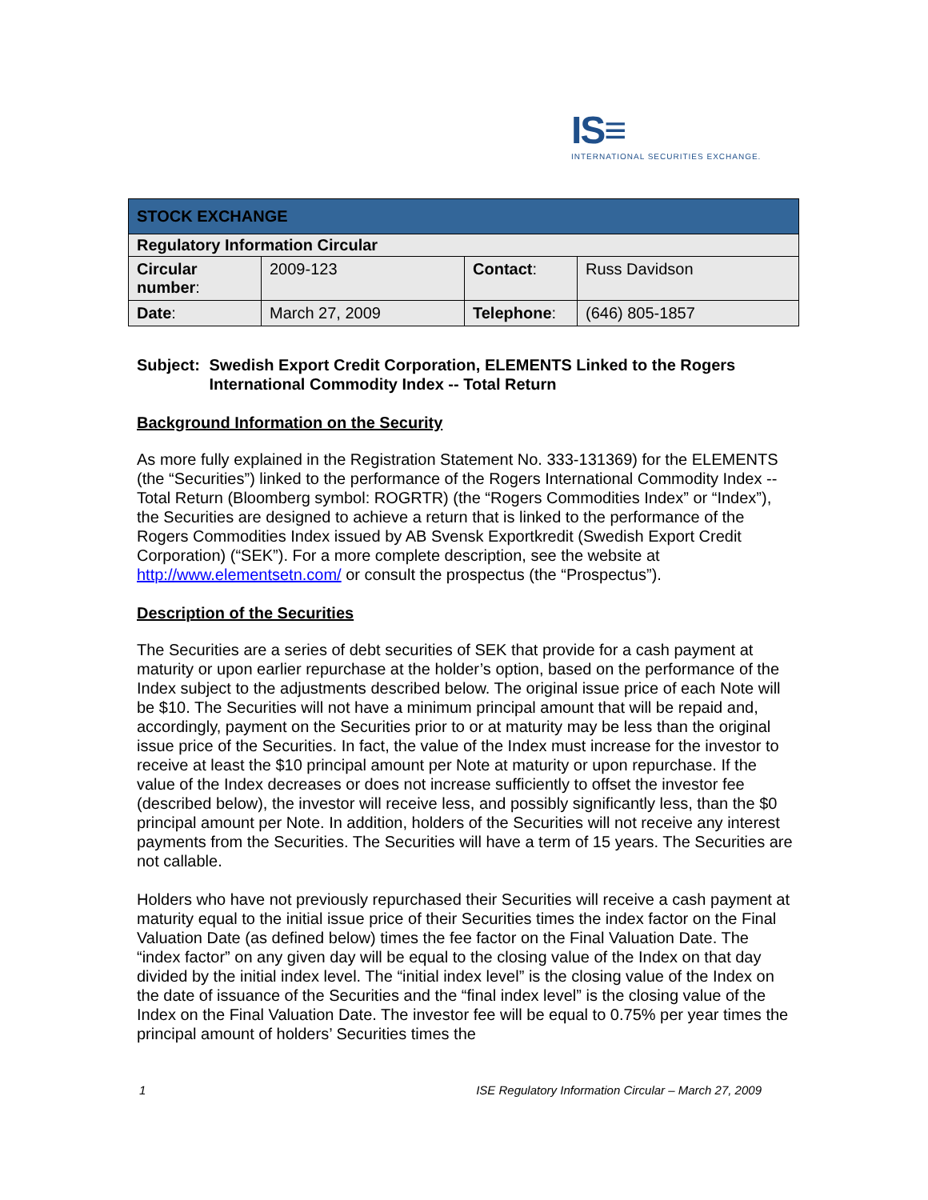IS≡
INTERNATIONAL SECURITIES EXCHANGE.
| STOCK EXCHANGE | | | |
| Regulatory Information Circular | | | |
| Circular number : | 2009-123 | Contact : | Russ Davidson |
| Date : | March 27, 2009 | Telephone : | (646) 805-1857 |
Subject: Swedish Export Credit Corporation, ELEMENTS Linked to the Rogers International Commodity Index -- Total Return
Background Information on the Security
As more fully explained in the Registration Statement No. 333-131369) for the ELEMENTS (the “Securities”) linked to the performance of the Rogers International Commodity Index --Total Return (Bloomberg symbol: ROGRTR) (the “Rogers Commodities Index” or “Index”), the Securities are designed to achieve a return that is linked to the performance of the Rogers Commodities Index issued by AB Svensk Exportkredit (Swedish Export Credit Corporation) (“SEK”). For a more complete description, see the website at http://www.elementsetn.com/ or consult the prospectus (the “Prospectus”).
Description of the Securities
The Securities are a series of debt securities of SEK that provide for a cash payment at maturity or upon earlier repurchase at the holder’s option, based on the performance of the Index subject to the adjustments described below. The original issue price of each Note will be $10. The Securities will not have a minimum principal amount that will be repaid and, accordingly, payment on the Securities prior to or at maturity may be less than the original issue price of the Securities. In fact, the value of the Index must increase for the investor to receive at least the $10 principal amount per Note at maturity or upon repurchase. If the value of the Index decreases or does not increase sufficiently to offset the investor fee (described below), the investor will receive less, and possibly significantly less, than the $0 principal amount per Note. In addition, holders of the Securities will not receive any interest payments from the Securities. The Securities will have a term of 15 years. The Securities are not callable.
Holders who have not previously repurchased their Securities will receive a cash payment at maturity equal to the initial issue price of their Securities times the index factor on the Final Valuation Date (as defined below) times the fee factor on the Final Valuation Date. The “index factor” on any given day will be equal to the closing value of the Index on that day divided by the initial index level. The “initial index level” is the closing value of the Index on the date of issuance of the Securities and the “final index level” is the closing value of the Index on the Final Valuation Date. The investor fee will be equal to 0.75% per year times the principal amount of holders’ Securities times the
1 ISE Regulatory Information Circular – March 27, 2009